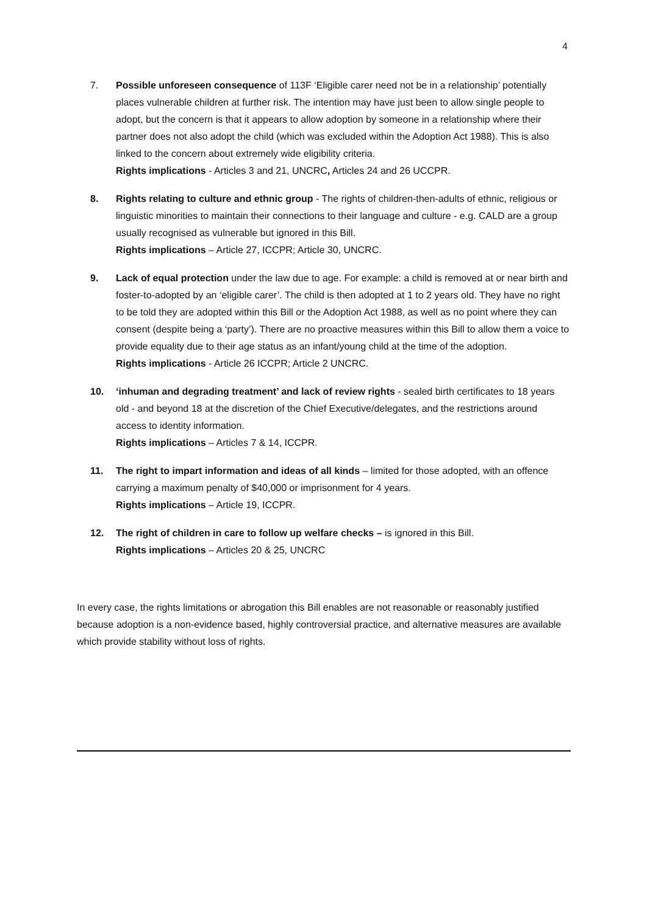4
7. Possible unforeseen consequence of 113F ‘Eligible carer need not be in a relationship’ potentially places vulnerable children at further risk. The intention may have just been to allow single people to adopt, but the concern is that it appears to allow adoption by someone in a relationship where their partner does not also adopt the child (which was excluded within the Adoption Act 1988). This is also linked to the concern about extremely wide eligibility criteria.
Rights implications - Articles 3 and 21, UNCRC, Articles 24 and 26 UCCPR.
8. Rights relating to culture and ethnic group - The rights of children-then-adults of ethnic, religious or linguistic minorities to maintain their connections to their language and culture - e.g. CALD are a group usually recognised as vulnerable but ignored in this Bill.
Rights implications – Article 27, ICCPR; Article 30, UNCRC.
9. Lack of equal protection under the law due to age. For example: a child is removed at or near birth and foster-to-adopted by an ‘eligible carer’. The child is then adopted at 1 to 2 years old. They have no right to be told they are adopted within this Bill or the Adoption Act 1988, as well as no point where they can consent (despite being a ‘party’). There are no proactive measures within this Bill to allow them a voice to provide equality due to their age status as an infant/young child at the time of the adoption.
Rights implications - Article 26 ICCPR; Article 2 UNCRC.
10. ‘inhuman and degrading treatment’ and lack of review rights - sealed birth certificates to 18 years old - and beyond 18 at the discretion of the Chief Executive/delegates, and the restrictions around access to identity information.
Rights implications – Articles 7 & 14, ICCPR.
11. The right to impart information and ideas of all kinds – limited for those adopted, with an offence carrying a maximum penalty of $40,000 or imprisonment for 4 years.
Rights implications – Article 19, ICCPR.
12. The right of children in care to follow up welfare checks – is ignored in this Bill.
Rights implications – Articles 20 & 25, UNCRC
In every case, the rights limitations or abrogation this Bill enables are not reasonable or reasonably justified because adoption is a non-evidence based, highly controversial practice, and alternative measures are available which provide stability without loss of rights.